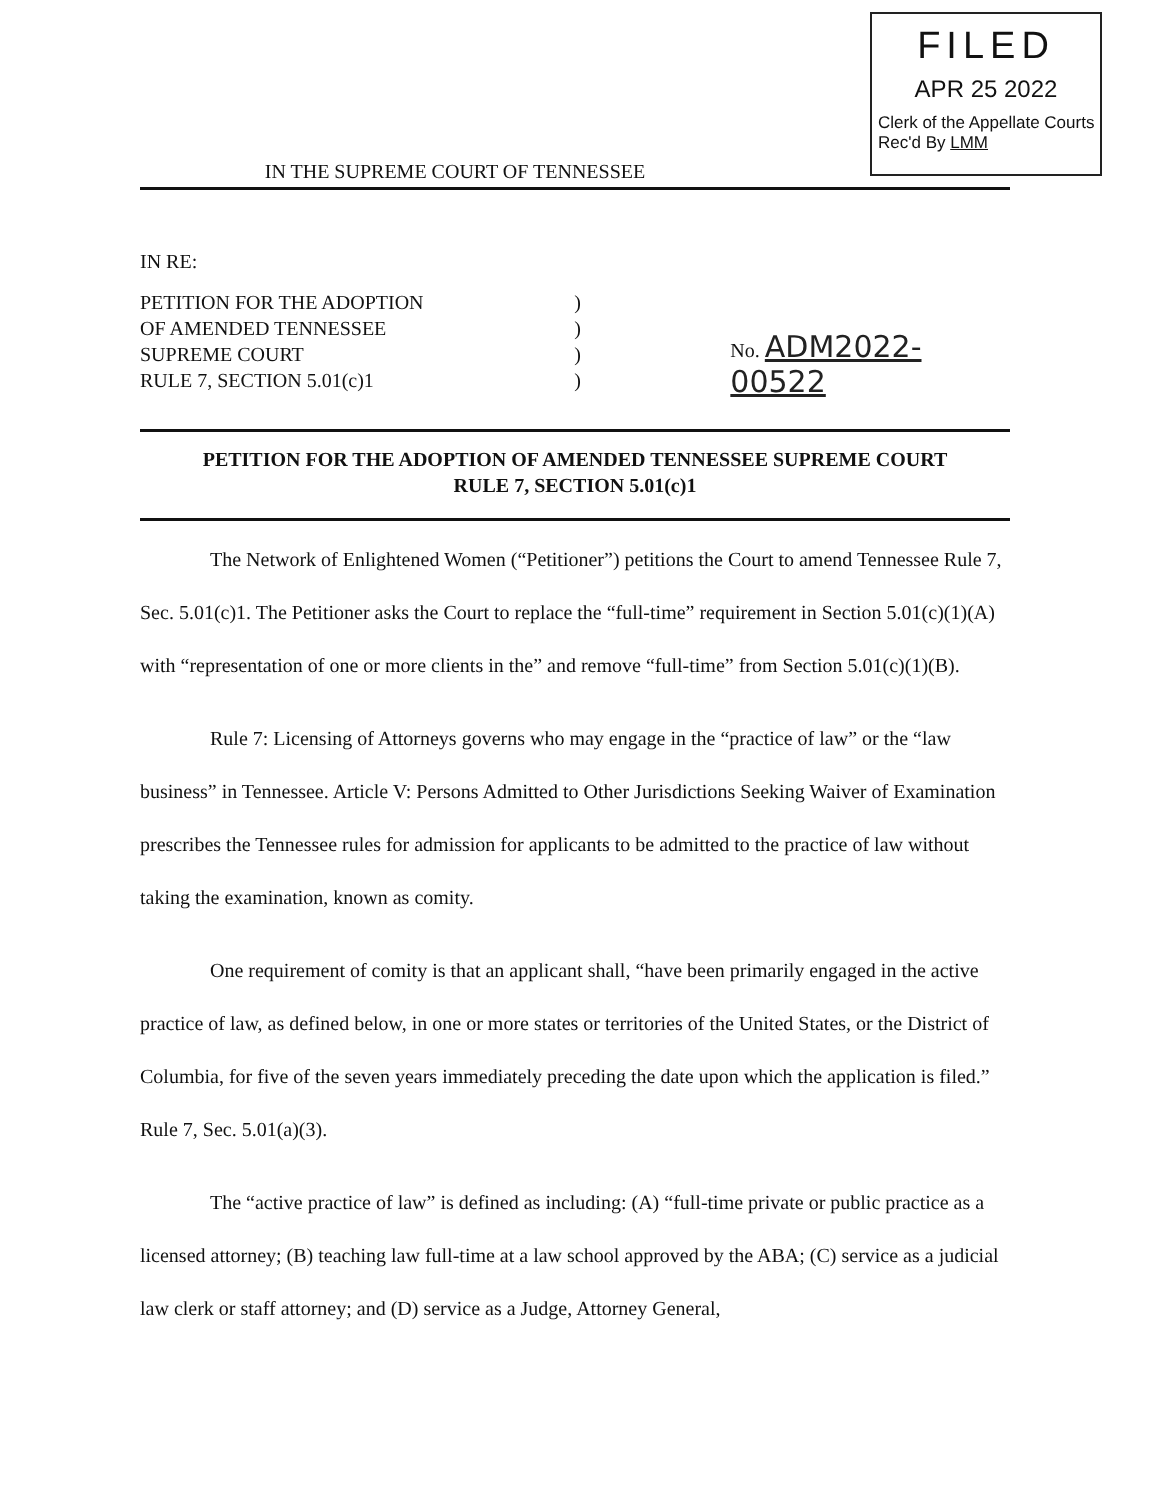FILED
APR 25 2022
Clerk of the Appellate Courts
Rec'd By LMM
IN THE SUPREME COURT OF TENNESSEE
IN RE:
PETITION FOR THE ADOPTION
OF AMENDED TENNESSEE
SUPREME COURT
RULE 7, SECTION 5.01(c)1
)
)
)
)
No. ADM2022-00522
PETITION FOR THE ADOPTION OF AMENDED TENNESSEE SUPREME COURT
RULE 7, SECTION 5.01(c)1
The Network of Enlightened Women (“Petitioner”) petitions the Court to amend Tennessee Rule 7, Sec. 5.01(c)1. The Petitioner asks the Court to replace the “full-time” requirement in Section 5.01(c)(1)(A) with “representation of one or more clients in the” and remove “full-time” from Section 5.01(c)(1)(B).
Rule 7: Licensing of Attorneys governs who may engage in the “practice of law” or the “law business” in Tennessee. Article V: Persons Admitted to Other Jurisdictions Seeking Waiver of Examination prescribes the Tennessee rules for admission for applicants to be admitted to the practice of law without taking the examination, known as comity.
One requirement of comity is that an applicant shall, “have been primarily engaged in the active practice of law, as defined below, in one or more states or territories of the United States, or the District of Columbia, for five of the seven years immediately preceding the date upon which the application is filed.” Rule 7, Sec. 5.01(a)(3).
The “active practice of law” is defined as including: (A) “full-time private or public practice as a licensed attorney; (B) teaching law full-time at a law school approved by the ABA; (C) service as a judicial law clerk or staff attorney; and (D) service as a Judge, Attorney General,